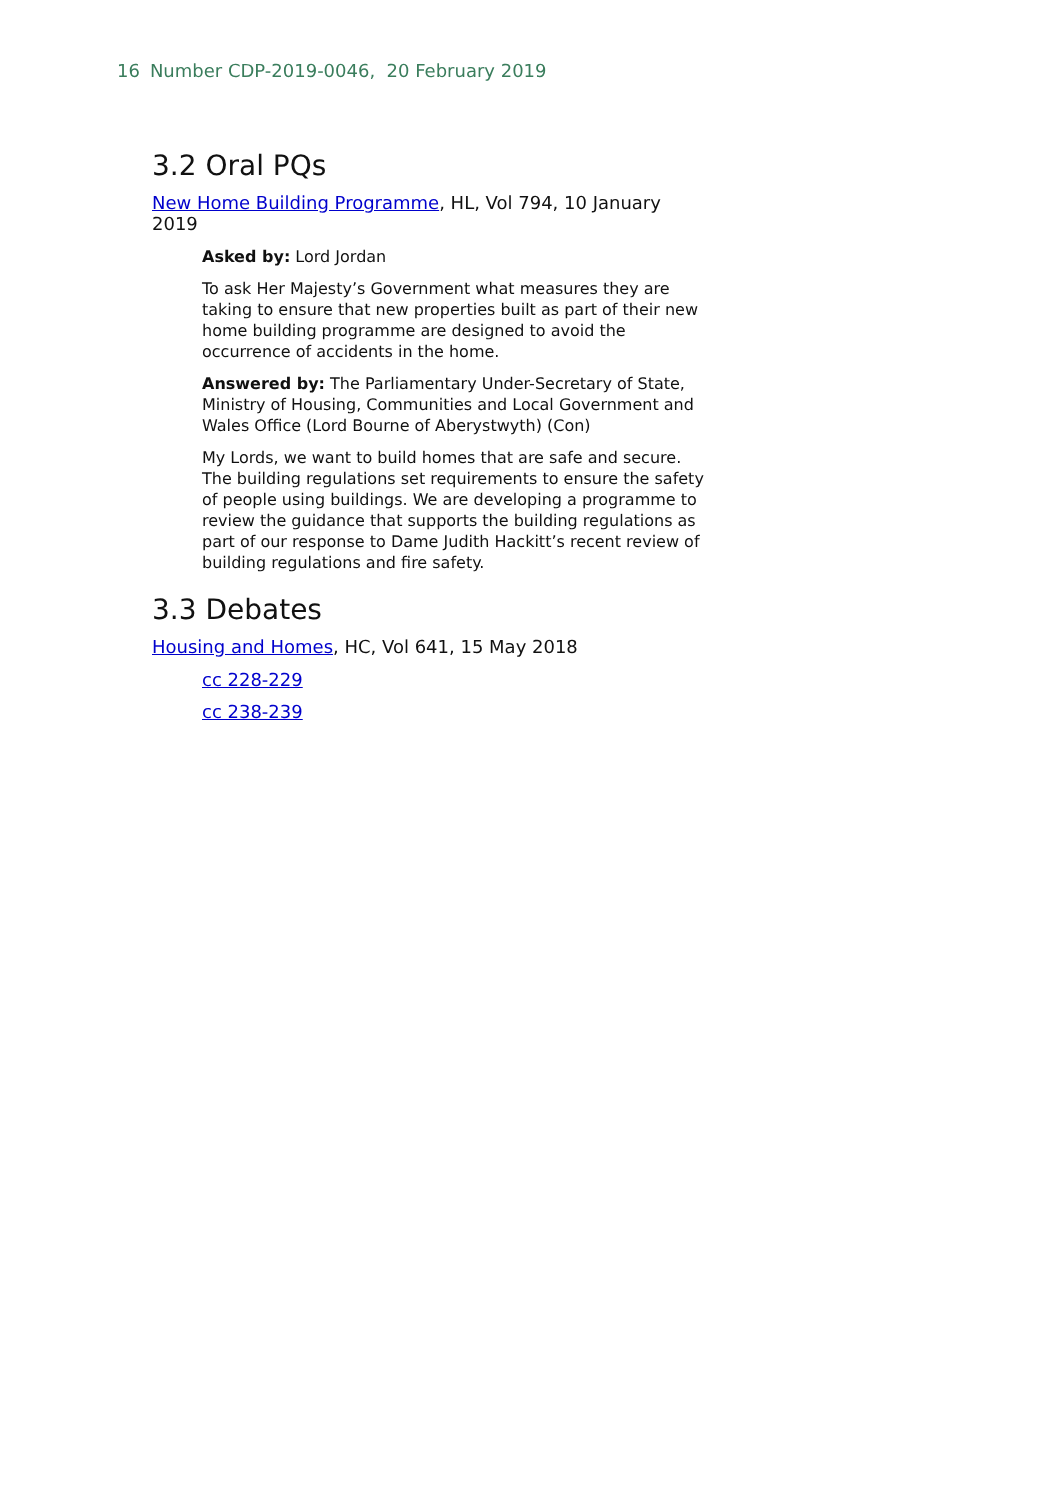16 Number CDP-2019-0046, 20 February 2019
3.2 Oral PQs
New Home Building Programme, HL, Vol 794, 10 January 2019
Asked by: Lord Jordan
To ask Her Majesty’s Government what measures they are taking to ensure that new properties built as part of their new home building programme are designed to avoid the occurrence of accidents in the home.
Answered by: The Parliamentary Under-Secretary of State, Ministry of Housing, Communities and Local Government and Wales Office (Lord Bourne of Aberystwyth) (Con)
My Lords, we want to build homes that are safe and secure. The building regulations set requirements to ensure the safety of people using buildings. We are developing a programme to review the guidance that supports the building regulations as part of our response to Dame Judith Hackitt’s recent review of building regulations and fire safety.
3.3 Debates
Housing and Homes, HC, Vol 641, 15 May 2018
cc 228-229
cc 238-239